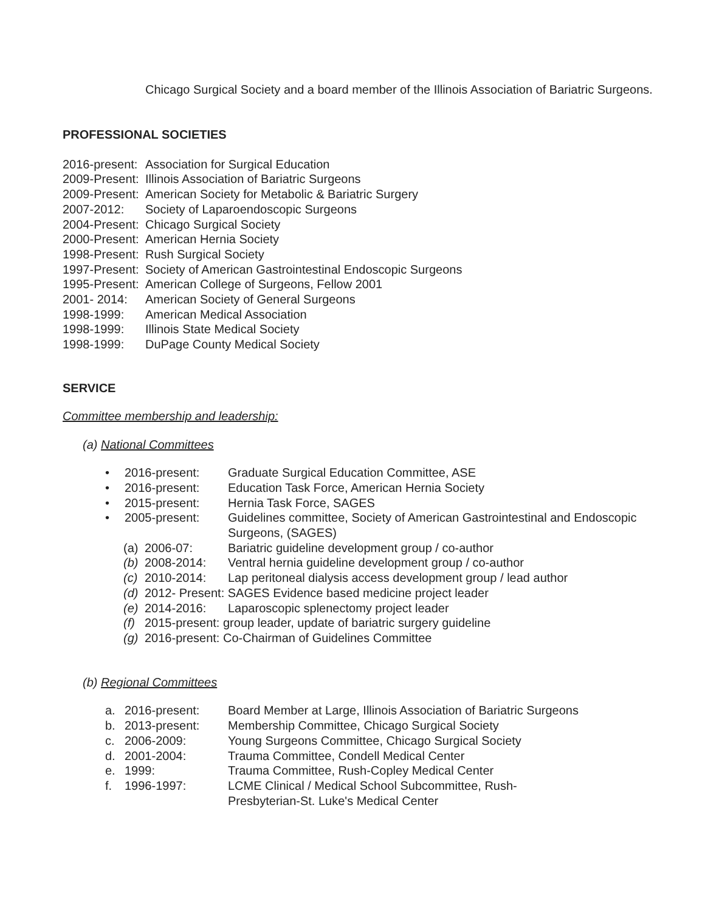Chicago Surgical Society and a board member of the Illinois Association of Bariatric Surgeons.
PROFESSIONAL SOCIETIES
2016-present: Association for Surgical Education
2009-Present: Illinois Association of Bariatric Surgeons
2009-Present: American Society for Metabolic & Bariatric Surgery
2007-2012: Society of Laparoendoscopic Surgeons
2004-Present: Chicago Surgical Society
2000-Present: American Hernia Society
1998-Present: Rush Surgical Society
1997-Present: Society of American Gastrointestinal Endoscopic Surgeons
1995-Present: American College of Surgeons, Fellow 2001
2001- 2014: American Society of General Surgeons
1998-1999: American Medical Association
1998-1999: Illinois State Medical Society
1998-1999: DuPage County Medical Society
SERVICE
Committee membership and leadership:
(a) National Committees
• 2016-present: Graduate Surgical Education Committee, ASE
• 2016-present: Education Task Force, American Hernia Society
• 2015-present: Hernia Task Force, SAGES
• 2005-present: Guidelines committee, Society of American Gastrointestinal and Endoscopic Surgeons, (SAGES)
(a) 2006-07: Bariatric guideline development group / co-author
(b) 2008-2014: Ventral hernia guideline development group / co-author
(c) 2010-2014: Lap peritoneal dialysis access development group / lead author
(d) 2012- Present: SAGES Evidence based medicine project leader
(e) 2014-2016: Laparoscopic splenectomy project leader
(f) 2015-present: group leader, update of bariatric surgery guideline
(g) 2016-present: Co-Chairman of Guidelines Committee
(b) Regional Committees
a. 2016-present: Board Member at Large, Illinois Association of Bariatric Surgeons
b. 2013-present: Membership Committee, Chicago Surgical Society
c. 2006-2009: Young Surgeons Committee, Chicago Surgical Society
d. 2001-2004: Trauma Committee, Condell Medical Center
e. 1999: Trauma Committee, Rush-Copley Medical Center
f. 1996-1997: LCME Clinical / Medical School Subcommittee, Rush-
Presbyterian-St. Luke's Medical Center